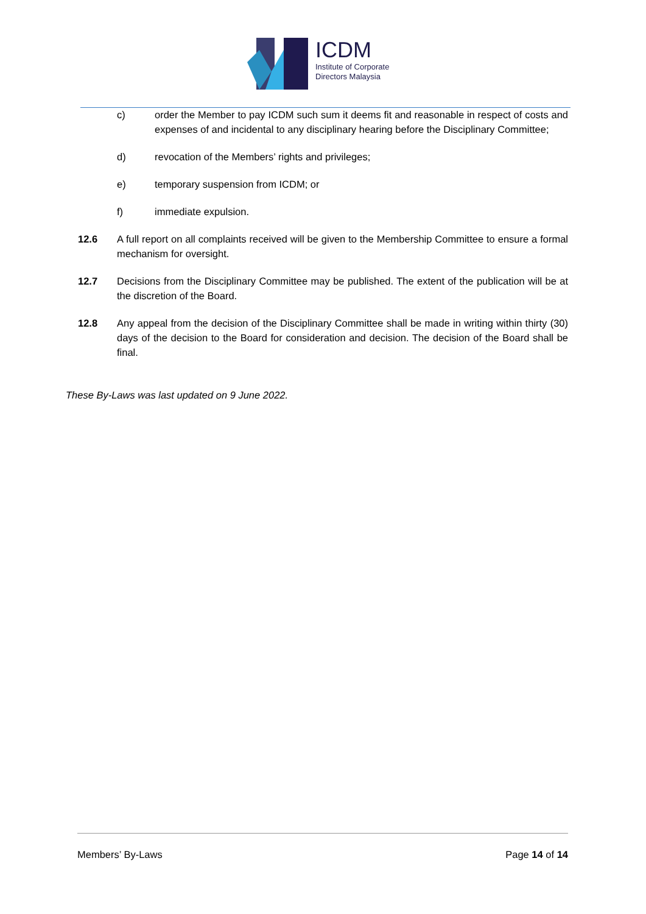ICDM
Institute of Corporate
Directors Malaysia
c) order the Member to pay ICDM such sum it deems fit and reasonable in respect of costs and expenses of and incidental to any disciplinary hearing before the Disciplinary Committee;
d) revocation of the Members’ rights and privileges;
e) temporary suspension from ICDM; or
f) immediate expulsion.
12.6 A full report on all complaints received will be given to the Membership Committee to ensure a formal mechanism for oversight.
12.7 Decisions from the Disciplinary Committee may be published. The extent of the publication will be at the discretion of the Board.
12.8 Any appeal from the decision of the Disciplinary Committee shall be made in writing within thirty (30) days of the decision to the Board for consideration and decision. The decision of the Board shall be final.
These By-Laws was last updated on 9 June 2022.
Members’ By-Laws Page 14 of 14